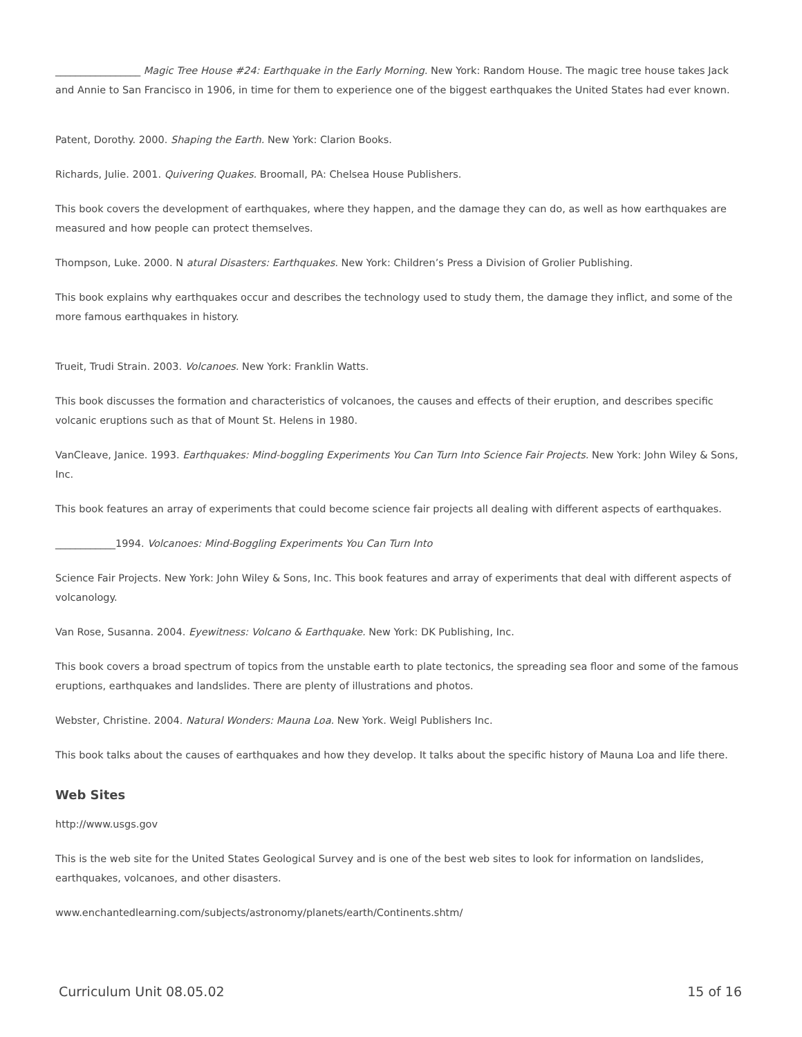_________________ Magic Tree House #24: Earthquake in the Early Morning. New York: Random House. The magic tree house takes Jack and Annie to San Francisco in 1906, in time for them to experience one of the biggest earthquakes the United States had ever known.
Patent, Dorothy. 2000. Shaping the Earth. New York: Clarion Books.
Richards, Julie. 2001. Quivering Quakes. Broomall, PA: Chelsea House Publishers.
This book covers the development of earthquakes, where they happen, and the damage they can do, as well as how earthquakes are measured and how people can protect themselves.
Thompson, Luke. 2000. N atural Disasters: Earthquakes. New York: Children’s Press a Division of Grolier Publishing.
This book explains why earthquakes occur and describes the technology used to study them, the damage they inflict, and some of the more famous earthquakes in history.
Trueit, Trudi Strain. 2003. Volcanoes. New York: Franklin Watts.
This book discusses the formation and characteristics of volcanoes, the causes and effects of their eruption, and describes specific volcanic eruptions such as that of Mount St. Helens in 1980.
VanCleave, Janice. 1993. Earthquakes: Mind-boggling Experiments You Can Turn Into Science Fair Projects. New York: John Wiley & Sons, Inc.
This book features an array of experiments that could become science fair projects all dealing with different aspects of earthquakes.
____________1994. Volcanoes: Mind-Boggling Experiments You Can Turn Into
Science Fair Projects. New York: John Wiley & Sons, Inc. This book features and array of experiments that deal with different aspects of volcanology.
Van Rose, Susanna. 2004. Eyewitness: Volcano & Earthquake. New York: DK Publishing, Inc.
This book covers a broad spectrum of topics from the unstable earth to plate tectonics, the spreading sea floor and some of the famous eruptions, earthquakes and landslides. There are plenty of illustrations and photos.
Webster, Christine. 2004. Natural Wonders: Mauna Loa. New York. Weigl Publishers Inc.
This book talks about the causes of earthquakes and how they develop. It talks about the specific history of Mauna Loa and life there.
Web Sites
http://www.usgs.gov
This is the web site for the United States Geological Survey and is one of the best web sites to look for information on landslides, earthquakes, volcanoes, and other disasters.
www.enchantedlearning.com/subjects/astronomy/planets/earth/Continents.shtm/
Curriculum Unit 08.05.02 15 of 16